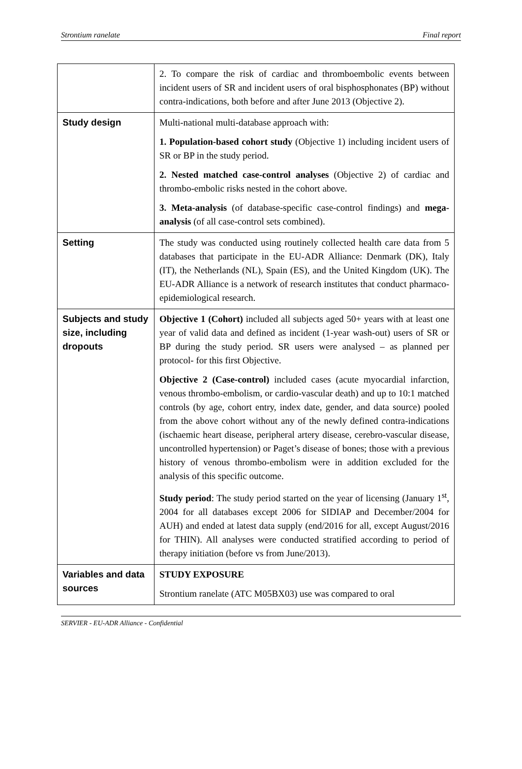Strontium ranelate Final report
| | 2. To compare the risk of cardiac and thromboembolic events between incident users of SR and incident users of oral bisphosphonates (BP) without contra-indications, both before and after June 2013 (Objective 2). |
| Study design | Multi-national multi-database approach with: 1. Population-based cohort study (Objective 1) including incident users of SR or BP in the study period. 2. Nested matched case-control analyses (Objective 2) of cardiac and thrombo-embolic risks nested in the cohort above. 3. Meta-analysis (of database-specific case-control findings) and mega-analysis (of all case-control sets combined). |
| Setting | The study was conducted using routinely collected health care data from 5 databases that participate in the EU-ADR Alliance: Denmark (DK), Italy (IT), the Netherlands (NL), Spain (ES), and the United Kingdom (UK). The EU-ADR Alliance is a network of research institutes that conduct pharmaco-epidemiological research. |
| Subjects and study size, including dropouts | Objective 1 (Cohort) included all subjects aged 50+ years with at least one year of valid data and defined as incident (1-year wash-out) users of SR or BP during the study period. SR users were analysed – as planned per protocol- for this first Objective. Objective 2 (Case-control) included cases (acute myocardial infarction, venous thrombo-embolism, or cardio-vascular death) and up to 10:1 matched controls (by age, cohort entry, index date, gender, and data source) pooled from the above cohort without any of the newly defined contra-indications (ischaemic heart disease, peripheral artery disease, cerebro-vascular disease, uncontrolled hypertension) or Paget’s disease of bones; those with a previous history of venous thrombo-embolism were in addition excluded for the analysis of this specific outcome. Study period : The study period started on the year of licensing (January 1<sup>st</sup>, 2004 for all databases except 2006 for SIDIAP and December/2004 for AUH) and ended at latest data supply (end/2016 for all, except August/2016 for THIN). All analyses were conducted stratified according to period of therapy initiation (before vs from June/2013). |
| Variables and data sources | STUDY EXPOSURE Strontium ranelate (ATC M05BX03) use was compared to oral |
SERVIER - EU-ADR Alliance - Confidential